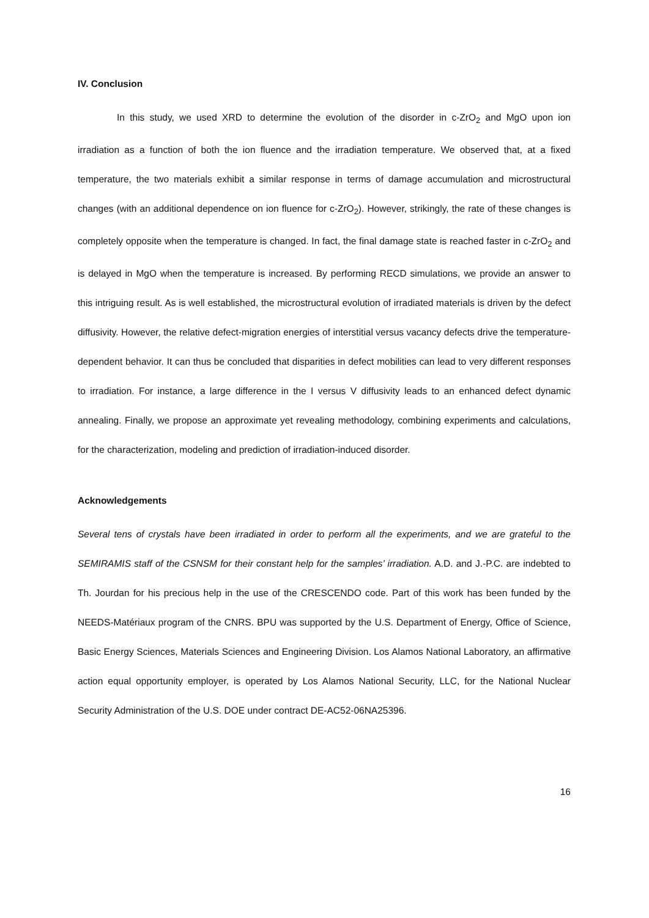IV. Conclusion
In this study, we used XRD to determine the evolution of the disorder in c-ZrO<sub>2</sub> and MgO upon ion irradiation as a function of both the ion fluence and the irradiation temperature. We observed that, at a fixed temperature, the two materials exhibit a similar response in terms of damage accumulation and microstructural changes (with an additional dependence on ion fluence for c-ZrO<sub>2</sub>). However, strikingly, the rate of these changes is completely opposite when the temperature is changed. In fact, the final damage state is reached faster in c-ZrO<sub>2</sub> and is delayed in MgO when the temperature is increased. By performing RECD simulations, we provide an answer to this intriguing result. As is well established, the microstructural evolution of irradiated materials is driven by the defect diffusivity. However, the relative defect-migration energies of interstitial versus vacancy defects drive the temperature-dependent behavior. It can thus be concluded that disparities in defect mobilities can lead to very different responses to irradiation. For instance, a large difference in the I versus V diffusivity leads to an enhanced defect dynamic annealing. Finally, we propose an approximate yet revealing methodology, combining experiments and calculations, for the characterization, modeling and prediction of irradiation-induced disorder.
Acknowledgements
Several tens of crystals have been irradiated in order to perform all the experiments, and we are grateful to the SEMIRAMIS staff of the CSNSM for their constant help for the samples’ irradiation. A.D. and J.-P.C. are indebted to Th. Jourdan for his precious help in the use of the CRESCENDO code. Part of this work has been funded by the NEEDS-Matériaux program of the CNRS. BPU was supported by the U.S. Department of Energy, Office of Science, Basic Energy Sciences, Materials Sciences and Engineering Division. Los Alamos National Laboratory, an affirmative action equal opportunity employer, is operated by Los Alamos National Security, LLC, for the National Nuclear Security Administration of the U.S. DOE under contract DE-AC52-06NA25396.
16